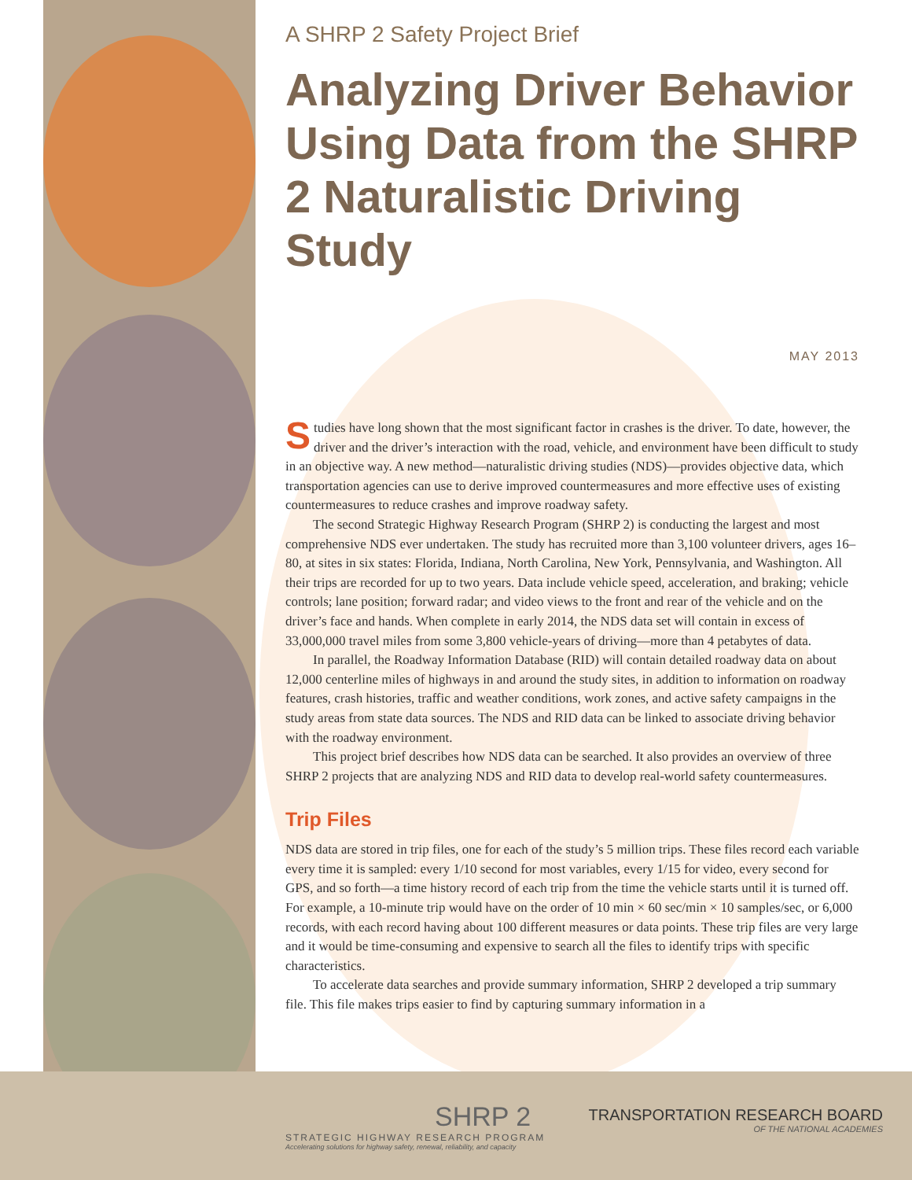A SHRP 2 Safety Project Brief
Analyzing Driver Behavior Using Data from the SHRP 2 Naturalistic Driving Study
MAY 2013
Studies have long shown that the most significant factor in crashes is the driver. To date, however, the driver and the driver’s interaction with the road, vehicle, and environment have been difficult to study in an objective way. A new method—naturalistic driving studies (NDS)—provides objective data, which transportation agencies can use to derive improved countermeasures and more effective uses of existing countermeasures to reduce crashes and improve roadway safety.
The second Strategic Highway Research Program (SHRP 2) is conducting the largest and most comprehensive NDS ever undertaken. The study has recruited more than 3,100 volunteer drivers, ages 16–80, at sites in six states: Florida, Indiana, North Carolina, New York, Pennsylvania, and Washington. All their trips are recorded for up to two years. Data include vehicle speed, acceleration, and braking; vehicle controls; lane position; forward radar; and video views to the front and rear of the vehicle and on the driver’s face and hands. When complete in early 2014, the NDS data set will contain in excess of 33,000,000 travel miles from some 3,800 vehicle-years of driving—more than 4 petabytes of data.
In parallel, the Roadway Information Database (RID) will contain detailed roadway data on about 12,000 centerline miles of highways in and around the study sites, in addition to information on roadway features, crash histories, traffic and weather conditions, work zones, and active safety campaigns in the study areas from state data sources. The NDS and RID data can be linked to associate driving behavior with the roadway environment.
This project brief describes how NDS data can be searched. It also provides an overview of three SHRP 2 projects that are analyzing NDS and RID data to develop real-world safety countermeasures.
Trip Files
NDS data are stored in trip files, one for each of the study’s 5 million trips. These files record each variable every time it is sampled: every 1/10 second for most variables, every 1/15 for video, every second for GPS, and so forth—a time history record of each trip from the time the vehicle starts until it is turned off. For example, a 10-minute trip would have on the order of 10 min × 60 sec/min × 10 samples/sec, or 6,000 records, with each record having about 100 different measures or data points. These trip files are very large and it would be time-consuming and expensive to search all the files to identify trips with specific characteristics.
To accelerate data searches and provide summary information, SHRP 2 developed a trip summary file. This file makes trips easier to find by capturing summary information in a
SHRP 2
STRATEGIC HIGHWAY RESEARCH PROGRAM
Accelerating solutions for highway safety, renewal, reliability, and capacity
TRANSPORTATION RESEARCH BOARD
OF THE NATIONAL ACADEMIES